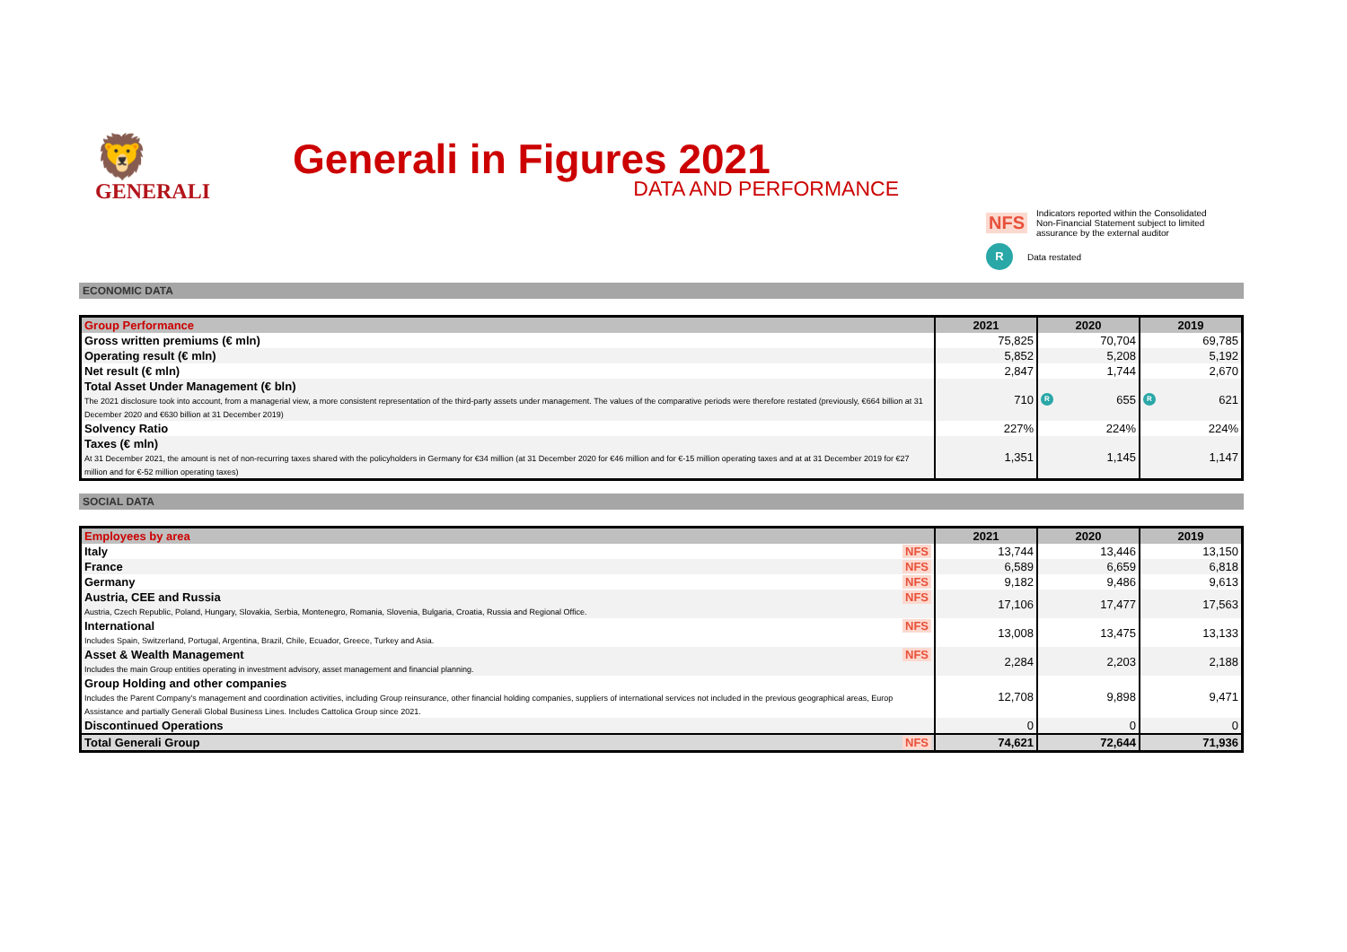🦁
GENERALI
Generali in Figures 2021
DATA AND PERFORMANCE
NFS Indicators reported within the Consolidated
Non-Financial Statement subject to limited
assurance by the external auditor
R Data restated
ECONOMIC DATA
| Group Performance | 2021 | 2020 | 2019 |
| --- | --- | --- | --- |
| Gross written premiums (€ mln) | 75,825 | 70,704 | 69,785 |
| Operating result (€ mln) | 5,852 | 5,208 | 5,192 |
| Net result (€ mln) | 2,847 | 1,744 | 2,670 |
| Total Asset Under Management (€ bln) The 2021 disclosure took into account, from a managerial view, a more consistent representation of the third-party assets under management. The values of the comparative periods were therefore restated (previously, €664 billion at 31 December 2020 and €630 billion at 31 December 2019) | 710 | R 655 | R 621 |
| Solvency Ratio | 227% | 224% | 224% |
| Taxes (€ mln) At 31 December 2021, the amount is net of non-recurring taxes shared with the policyholders in Germany for €34 million (at 31 December 2020 for €46 million and for €-15 million operating taxes and at at 31 December 2019 for €27 million and for €-52 million operating taxes) | 1,351 | 1,145 | 1,147 |
SOCIAL DATA
| Employees by area | 2021 | 2020 | 2019 |
| --- | --- | --- | --- |
| Italy NFS | 13,744 | 13,446 | 13,150 |
| France NFS | 6,589 | 6,659 | 6,818 |
| Germany NFS | 9,182 | 9,486 | 9,613 |
| NFS Austria, CEE and Russia Austria, Czech Republic, Poland, Hungary, Slovakia, Serbia, Montenegro, Romania, Slovenia, Bulgaria, Croatia, Russia and Regional Office. | 17,106 | 17,477 | 17,563 |
| NFS International Includes Spain, Switzerland, Portugal, Argentina, Brazil, Chile, Ecuador, Greece, Turkey and Asia. | 13,008 | 13,475 | 13,133 |
| NFS Asset & Wealth Management Includes the main Group entities operating in investment advisory, asset management and financial planning. | 2,284 | 2,203 | 2,188 |
| Group Holding and other companies Includes the Parent Company's management and coordination activities, including Group reinsurance, other financial holding companies, suppliers of international services not included in the previous geographical areas, Europ Assistance and partially Generali Global Business Lines. Includes Cattolica Group since 2021. | 12,708 | 9,898 | 9,471 |
| Discontinued Operations | 0 | 0 | 0 |
| Total Generali Group NFS | 74,621 | 72,644 | 71,936 |